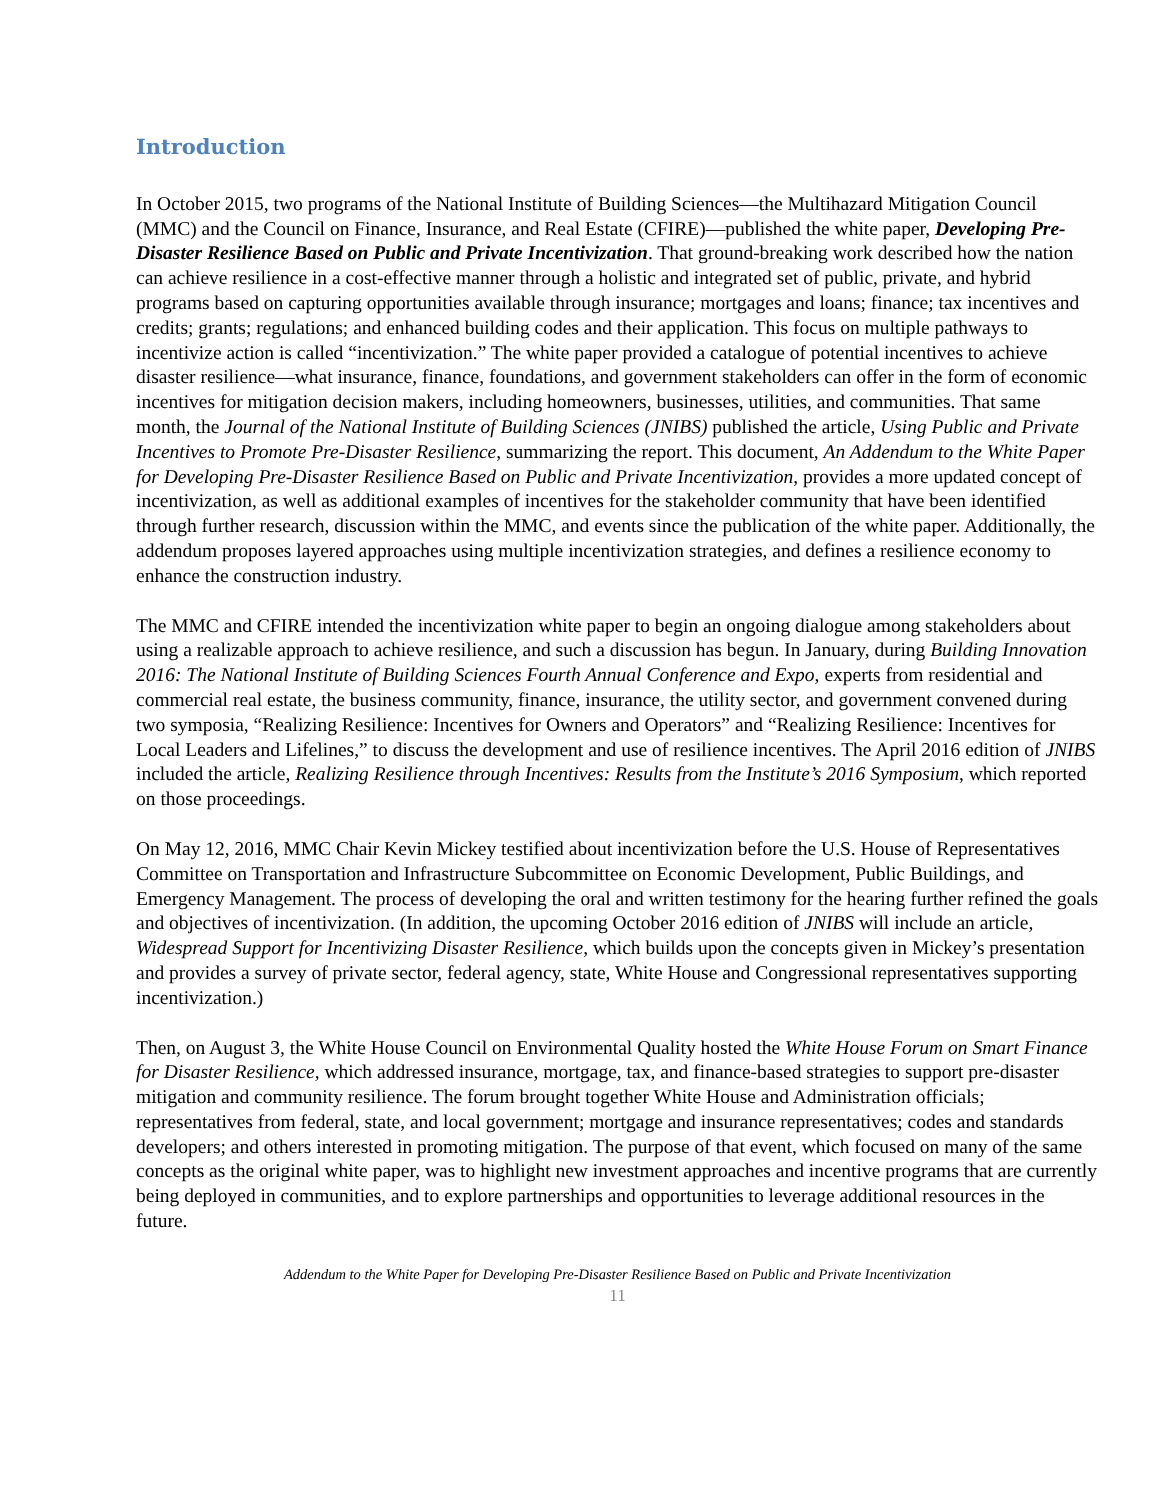Introduction
In October 2015, two programs of the National Institute of Building Sciences—the Multihazard Mitigation Council (MMC) and the Council on Finance, Insurance, and Real Estate (CFIRE)—published the white paper, Developing Pre-Disaster Resilience Based on Public and Private Incentivization. That ground-breaking work described how the nation can achieve resilience in a cost-effective manner through a holistic and integrated set of public, private, and hybrid programs based on capturing opportunities available through insurance; mortgages and loans; finance; tax incentives and credits; grants; regulations; and enhanced building codes and their application. This focus on multiple pathways to incentivize action is called “incentivization.” The white paper provided a catalogue of potential incentives to achieve disaster resilience—what insurance, finance, foundations, and government stakeholders can offer in the form of economic incentives for mitigation decision makers, including homeowners, businesses, utilities, and communities. That same month, the Journal of the National Institute of Building Sciences (JNIBS) published the article, Using Public and Private Incentives to Promote Pre-Disaster Resilience, summarizing the report. This document, An Addendum to the White Paper for Developing Pre-Disaster Resilience Based on Public and Private Incentivization, provides a more updated concept of incentivization, as well as additional examples of incentives for the stakeholder community that have been identified through further research, discussion within the MMC, and events since the publication of the white paper. Additionally, the addendum proposes layered approaches using multiple incentivization strategies, and defines a resilience economy to enhance the construction industry.
The MMC and CFIRE intended the incentivization white paper to begin an ongoing dialogue among stakeholders about using a realizable approach to achieve resilience, and such a discussion has begun. In January, during Building Innovation 2016: The National Institute of Building Sciences Fourth Annual Conference and Expo, experts from residential and commercial real estate, the business community, finance, insurance, the utility sector, and government convened during two symposia, “Realizing Resilience: Incentives for Owners and Operators” and “Realizing Resilience: Incentives for Local Leaders and Lifelines,” to discuss the development and use of resilience incentives. The April 2016 edition of JNIBS included the article, Realizing Resilience through Incentives: Results from the Institute’s 2016 Symposium, which reported on those proceedings.
On May 12, 2016, MMC Chair Kevin Mickey testified about incentivization before the U.S. House of Representatives Committee on Transportation and Infrastructure Subcommittee on Economic Development, Public Buildings, and Emergency Management. The process of developing the oral and written testimony for the hearing further refined the goals and objectives of incentivization. (In addition, the upcoming October 2016 edition of JNIBS will include an article, Widespread Support for Incentivizing Disaster Resilience, which builds upon the concepts given in Mickey’s presentation and provides a survey of private sector, federal agency, state, White House and Congressional representatives supporting incentivization.)
Then, on August 3, the White House Council on Environmental Quality hosted the White House Forum on Smart Finance for Disaster Resilience, which addressed insurance, mortgage, tax, and finance-based strategies to support pre-disaster mitigation and community resilience. The forum brought together White House and Administration officials; representatives from federal, state, and local government; mortgage and insurance representatives; codes and standards developers; and others interested in promoting mitigation. The purpose of that event, which focused on many of the same concepts as the original white paper, was to highlight new investment approaches and incentive programs that are currently being deployed in communities, and to explore partnerships and opportunities to leverage additional resources in the future.
Addendum to the White Paper for Developing Pre-Disaster Resilience Based on Public and Private Incentivization
11